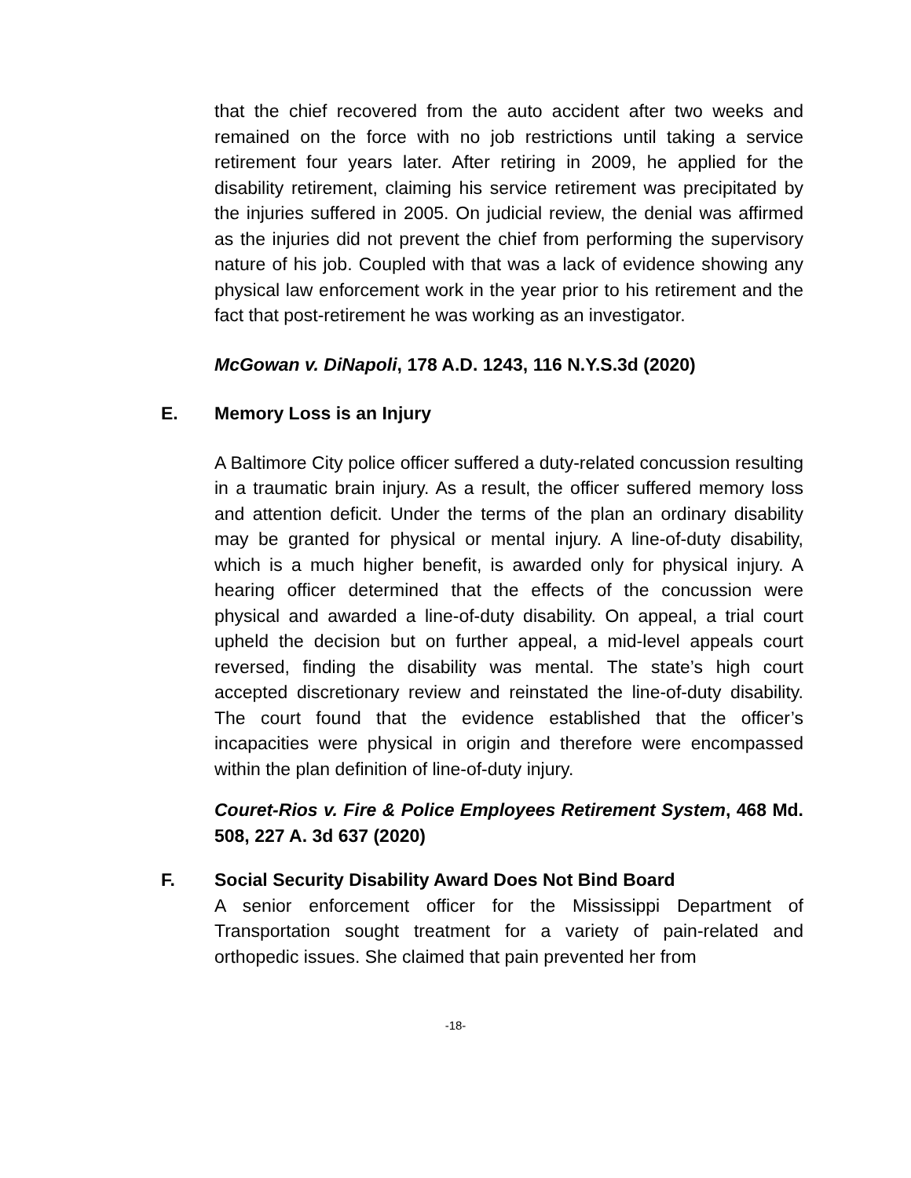that the chief recovered from the auto accident after two weeks and remained on the force with no job restrictions until taking a service retirement four years later. After retiring in 2009, he applied for the disability retirement, claiming his service retirement was precipitated by the injuries suffered in 2005. On judicial review, the denial was affirmed as the injuries did not prevent the chief from performing the supervisory nature of his job. Coupled with that was a lack of evidence showing any physical law enforcement work in the year prior to his retirement and the fact that post-retirement he was working as an investigator.
McGowan v. DiNapoli, 178 A.D. 1243, 116 N.Y.S.3d (2020)
E. Memory Loss is an Injury
A Baltimore City police officer suffered a duty-related concussion resulting in a traumatic brain injury. As a result, the officer suffered memory loss and attention deficit. Under the terms of the plan an ordinary disability may be granted for physical or mental injury. A line-of-duty disability, which is a much higher benefit, is awarded only for physical injury. A hearing officer determined that the effects of the concussion were physical and awarded a line-of-duty disability. On appeal, a trial court upheld the decision but on further appeal, a mid-level appeals court reversed, finding the disability was mental. The state’s high court accepted discretionary review and reinstated the line-of-duty disability. The court found that the evidence established that the officer’s incapacities were physical in origin and therefore were encompassed within the plan definition of line-of-duty injury.
Couret-Rios v. Fire & Police Employees Retirement System, 468 Md. 508, 227 A. 3d 637 (2020)
F. Social Security Disability Award Does Not Bind Board
A senior enforcement officer for the Mississippi Department of Transportation sought treatment for a variety of pain-related and orthopedic issues. She claimed that pain prevented her from
-18-